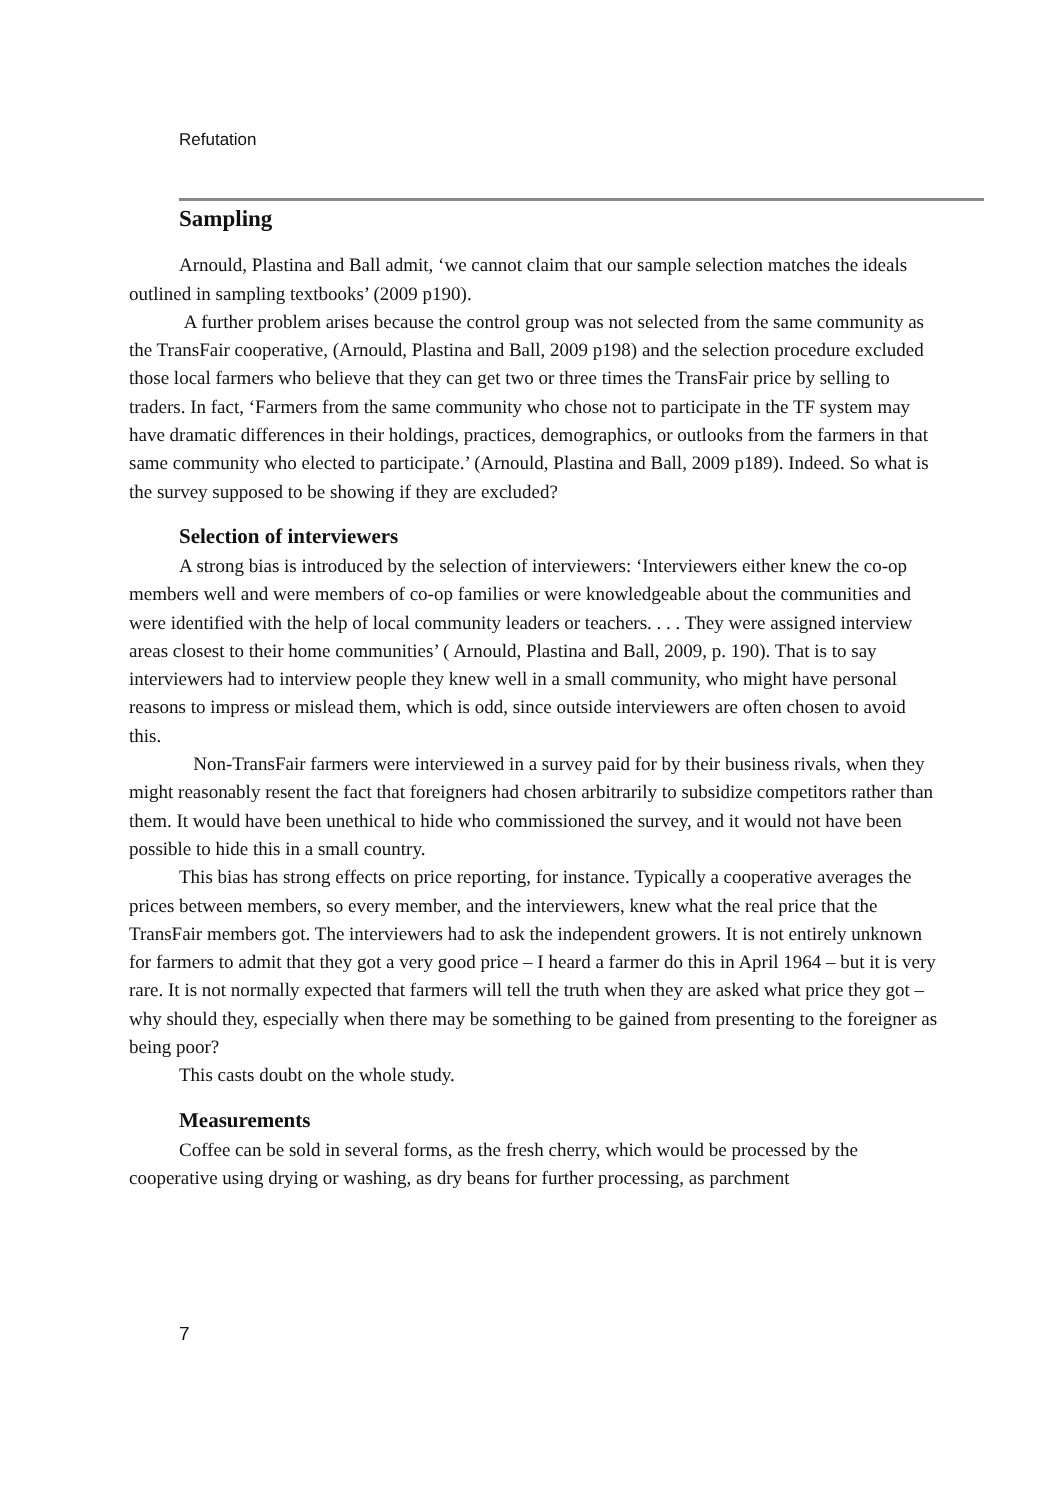Refutation
Sampling
Arnould, Plastina and Ball admit, ‘we cannot claim that our sample selection matches the ideals outlined in sampling textbooks’ (2009 p190).
A further problem arises because the control group was not selected from the same community as the TransFair cooperative, (Arnould, Plastina and Ball, 2009 p198) and the selection procedure excluded those local farmers who believe that they can get two or three times the TransFair price by selling to traders. In fact, ‘Farmers from the same community who chose not to participate in the TF system may have dramatic differences in their holdings, practices, demographics, or outlooks from the farmers in that same community who elected to participate.’ (Arnould, Plastina and Ball, 2009 p189). Indeed. So what is the survey supposed to be showing if they are excluded?
Selection of interviewers
A strong bias is introduced by the selection of interviewers: ‘Interviewers either knew the co-op members well and were members of co-op families or were knowledgeable about the communities and were identified with the help of local community leaders or teachers. . . . They were assigned interview areas closest to their home communities’ ( Arnould, Plastina and Ball, 2009, p. 190). That is to say interviewers had to interview people they knew well in a small community, who might have personal reasons to impress or mislead them, which is odd, since outside interviewers are often chosen to avoid this.
Non-TransFair farmers were interviewed in a survey paid for by their business rivals, when they might reasonably resent the fact that foreigners had chosen arbitrarily to subsidize competitors rather than them. It would have been unethical to hide who commissioned the survey, and it would not have been possible to hide this in a small country.
This bias has strong effects on price reporting, for instance. Typically a cooperative averages the prices between members, so every member, and the interviewers, knew what the real price that the TransFair members got. The interviewers had to ask the independent growers. It is not entirely unknown for farmers to admit that they got a very good price – I heard a farmer do this in April 1964 – but it is very rare. It is not normally expected that farmers will tell the truth when they are asked what price they got – why should they, especially when there may be something to be gained from presenting to the foreigner as being poor?
This casts doubt on the whole study.
Measurements
Coffee can be sold in several forms, as the fresh cherry, which would be processed by the cooperative using drying or washing, as dry beans for further processing, as parchment
7